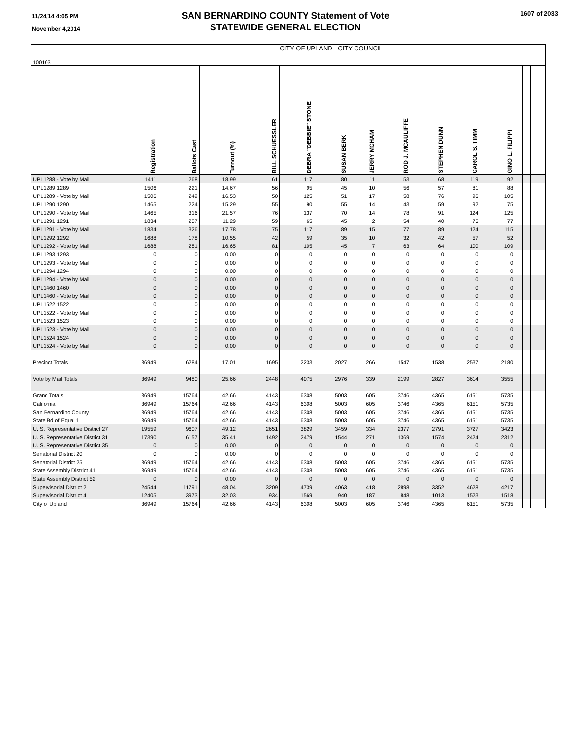11/24/14 4:05 PM
November 4,2014
SAN BERNARDINO COUNTY Statement of Vote
STATEWIDE GENERAL ELECTION
1607 of 2033
| 100103 | CITY OF UPLAND - CITY COUNCIL | | | | | | | | | | | | | | | |
| | Registration | Ballots Cast | Turnout (%) | | BILL SCHUESSLER | DEBRA "DEBBIE" STONE | SUSAN BERK | JERRY MCHAM | ROD J. MCAULIFFE | STEPHEN DUNN | CAROL S. TIMM | GINO L. FILIPPI | | | | |
| UPL1288 - Vote by Mail | 1411 | 268 | 18.99 | | 61 | 117 | 80 | 11 | 53 | 68 | 119 | 92 | | | | |
| UPL1289 1289 | 1506 | 221 | 14.67 | | 56 | 95 | 45 | 10 | 56 | 57 | 81 | 88 | | | | |
| UPL1289 - Vote by Mail | 1506 | 249 | 16.53 | | 50 | 125 | 51 | 17 | 58 | 76 | 96 | 105 | | | | |
| UPL1290 1290 | 1465 | 224 | 15.29 | | 55 | 90 | 55 | 14 | 43 | 59 | 92 | 75 | | | | |
| UPL1290 - Vote by Mail | 1465 | 316 | 21.57 | | 76 | 137 | 70 | 14 | 78 | 91 | 124 | 125 | | | | |
| UPL1291 1291 | 1834 | 207 | 11.29 | | 59 | 65 | 45 | 2 | 54 | 40 | 75 | 77 | | | | |
| UPL1291 - Vote by Mail | 1834 | 326 | 17.78 | | 75 | 117 | 89 | 15 | 77 | 89 | 124 | 115 | | | | |
| UPL1292 1292 | 1688 | 178 | 10.55 | | 42 | 59 | 35 | 10 | 32 | 42 | 57 | 52 | | | | |
| UPL1292 - Vote by Mail | 1688 | 281 | 16.65 | | 81 | 105 | 45 | 7 | 63 | 64 | 100 | 109 | | | | |
| UPL1293 1293 | 0 | 0 | 0.00 | | 0 | 0 | 0 | 0 | 0 | 0 | 0 | 0 | | | | |
| UPL1293 - Vote by Mail | 0 | 0 | 0.00 | | 0 | 0 | 0 | 0 | 0 | 0 | 0 | 0 | | | | |
| UPL1294 1294 | 0 | 0 | 0.00 | | 0 | 0 | 0 | 0 | 0 | 0 | 0 | 0 | | | | |
| UPL1294 - Vote by Mail | 0 | 0 | 0.00 | | 0 | 0 | 0 | 0 | 0 | 0 | 0 | 0 | | | | |
| UPL1460 1460 | 0 | 0 | 0.00 | | 0 | 0 | 0 | 0 | 0 | 0 | 0 | 0 | | | | |
| UPL1460 - Vote by Mail | 0 | 0 | 0.00 | | 0 | 0 | 0 | 0 | 0 | 0 | 0 | 0 | | | | |
| UPL1522 1522 | 0 | 0 | 0.00 | | 0 | 0 | 0 | 0 | 0 | 0 | 0 | 0 | | | | |
| UPL1522 - Vote by Mail | 0 | 0 | 0.00 | | 0 | 0 | 0 | 0 | 0 | 0 | 0 | 0 | | | | |
| UPL1523 1523 | 0 | 0 | 0.00 | | 0 | 0 | 0 | 0 | 0 | 0 | 0 | 0 | | | | |
| UPL1523 - Vote by Mail | 0 | 0 | 0.00 | | 0 | 0 | 0 | 0 | 0 | 0 | 0 | 0 | | | | |
| UPL1524 1524 | 0 | 0 | 0.00 | | 0 | 0 | 0 | 0 | 0 | 0 | 0 | 0 | | | | |
| UPL1524 - Vote by Mail | 0 | 0 | 0.00 | | 0 | 0 | 0 | 0 | 0 | 0 | 0 | 0 | | | | |
| Precinct Totals | 36949 | 6284 | 17.01 | | 1695 | 2233 | 2027 | 266 | 1547 | 1538 | 2537 | 2180 | | | | |
| Vote by Mail Totals | 36949 | 9480 | 25.66 | | 2448 | 4075 | 2976 | 339 | 2199 | 2827 | 3614 | 3555 | | | | |
| Grand Totals | 36949 | 15764 | 42.66 | | 4143 | 6308 | 5003 | 605 | 3746 | 4365 | 6151 | 5735 | | | | |
| California | 36949 | 15764 | 42.66 | | 4143 | 6308 | 5003 | 605 | 3746 | 4365 | 6151 | 5735 | | | | |
| San Bernardino County | 36949 | 15764 | 42.66 | | 4143 | 6308 | 5003 | 605 | 3746 | 4365 | 6151 | 5735 | | | | |
| State Bd of Equal 1 | 36949 | 15764 | 42.66 | | 4143 | 6308 | 5003 | 605 | 3746 | 4365 | 6151 | 5735 | | | | |
| U. S. Representative District 27 | 19559 | 9607 | 49.12 | | 2651 | 3829 | 3459 | 334 | 2377 | 2791 | 3727 | 3423 | | | | |
| U. S. Representative District 31 | 17390 | 6157 | 35.41 | | 1492 | 2479 | 1544 | 271 | 1369 | 1574 | 2424 | 2312 | | | | |
| U. S. Representative District 35 | 0 | 0 | 0.00 | | 0 | 0 | 0 | 0 | 0 | 0 | 0 | 0 | | | | |
| Senatorial District 20 | 0 | 0 | 0.00 | | 0 | 0 | 0 | 0 | 0 | 0 | 0 | 0 | | | | |
| Senatorial District 25 | 36949 | 15764 | 42.66 | | 4143 | 6308 | 5003 | 605 | 3746 | 4365 | 6151 | 5735 | | | | |
| State Assembly District 41 | 36949 | 15764 | 42.66 | | 4143 | 6308 | 5003 | 605 | 3746 | 4365 | 6151 | 5735 | | | | |
| State Assembly District 52 | 0 | 0 | 0.00 | | 0 | 0 | 0 | 0 | 0 | 0 | 0 | 0 | | | | |
| Supervisorial District 2 | 24544 | 11791 | 48.04 | | 3209 | 4739 | 4063 | 418 | 2898 | 3352 | 4628 | 4217 | | | | |
| Supervisorial District 4 | 12405 | 3973 | 32.03 | | 934 | 1569 | 940 | 187 | 848 | 1013 | 1523 | 1518 | | | | |
| City of Upland | 36949 | 15764 | 42.66 | | 4143 | 6308 | 5003 | 605 | 3746 | 4365 | 6151 | 5735 | | | | |